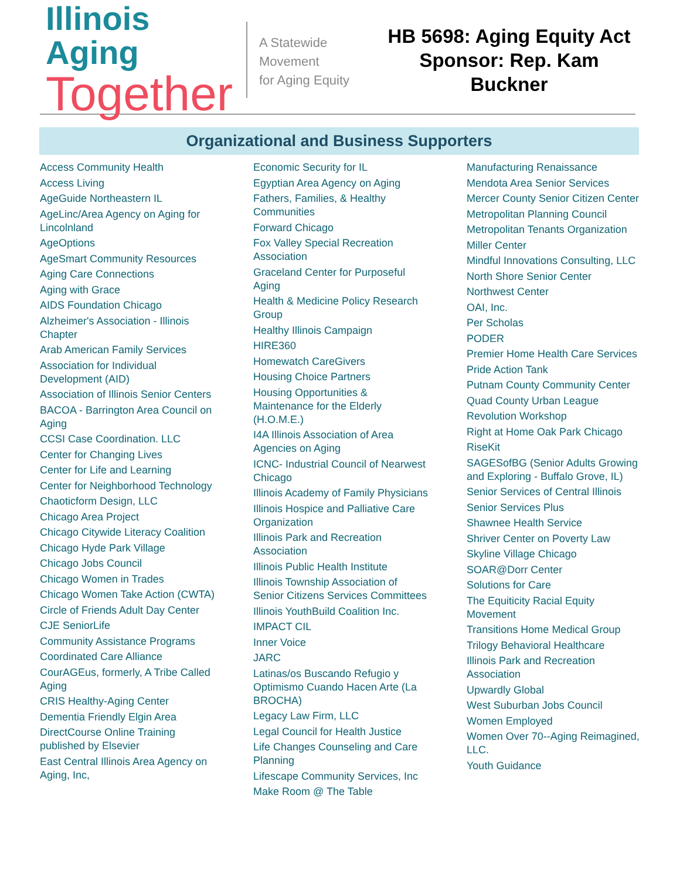Illinois Aging
Together
A Statewide
Movement
for Aging Equity
HB 5698: Aging Equity Act
Sponsor: Rep. Kam Buckner
Organizational and Business Supporters
Access Community Health
Access Living
AgeGuide Northeastern IL
AgeLinc/Area Agency on Aging for Lincolnland
AgeOptions
AgeSmart Community Resources
Aging Care Connections
Aging with Grace
AIDS Foundation Chicago
Alzheimer's Association - Illinois Chapter
Arab American Family Services
Association for Individual Development (AID)
Association of Illinois Senior Centers
BACOA - Barrington Area Council on Aging
CCSI Case Coordination. LLC
Center for Changing Lives
Center for Life and Learning
Center for Neighborhood Technology
Chaoticform Design, LLC
Chicago Area Project
Chicago Citywide Literacy Coalition
Chicago Hyde Park Village
Chicago Jobs Council
Chicago Women in Trades
Chicago Women Take Action (CWTA)
Circle of Friends Adult Day Center
CJE SeniorLife
Community Assistance Programs
Coordinated Care Alliance
CourAGEus, formerly, A Tribe Called Aging
CRIS Healthy-Aging Center
Dementia Friendly Elgin Area
DirectCourse Online Training published by Elsevier
East Central Illinois Area Agency on Aging, Inc,
Economic Security for IL
Egyptian Area Agency on Aging
Fathers, Families, & Healthy Communities
Forward Chicago
Fox Valley Special Recreation Association
Graceland Center for Purposeful Aging
Health & Medicine Policy Research Group
Healthy Illinois Campaign
HIRE360
Homewatch CareGivers
Housing Choice Partners
Housing Opportunities & Maintenance for the Elderly (H.O.M.E.)
I4A Illinois Association of Area Agencies on Aging
ICNC- Industrial Council of Nearwest Chicago
Illinois Academy of Family Physicians
Illinois Hospice and Palliative Care Organization
Illinois Park and Recreation Association
Illinois Public Health Institute
Illinois Township Association of Senior Citizens Services Committees
Illinois YouthBuild Coalition Inc.
IMPACT CIL
Inner Voice
JARC
Latinas/os Buscando Refugio y Optimismo Cuando Hacen Arte (La BROCHA)
Legacy Law Firm, LLC
Legal Council for Health Justice
Life Changes Counseling and Care Planning
Lifescape Community Services, Inc
Make Room @ The Table
Manufacturing Renaissance
Mendota Area Senior Services
Mercer County Senior Citizen Center
Metropolitan Planning Council
Metropolitan Tenants Organization
Miller Center
Mindful Innovations Consulting, LLC
North Shore Senior Center
Northwest Center
OAI, Inc.
Per Scholas
PODER
Premier Home Health Care Services
Pride Action Tank
Putnam County Community Center
Quad County Urban League
Revolution Workshop
Right at Home Oak Park Chicago
RiseKit
SAGESofBG (Senior Adults Growing and Exploring - Buffalo Grove, IL)
Senior Services of Central Illinois
Senior Services Plus
Shawnee Health Service
Shriver Center on Poverty Law
Skyline Village Chicago
SOAR@Dorr Center
Solutions for Care
The Equiticity Racial Equity Movement
Transitions Home Medical Group
Trilogy Behavioral Healthcare
Illinois Park and Recreation Association
Upwardly Global
West Suburban Jobs Council
Women Employed
Women Over 70--Aging Reimagined, LLC.
Youth Guidance